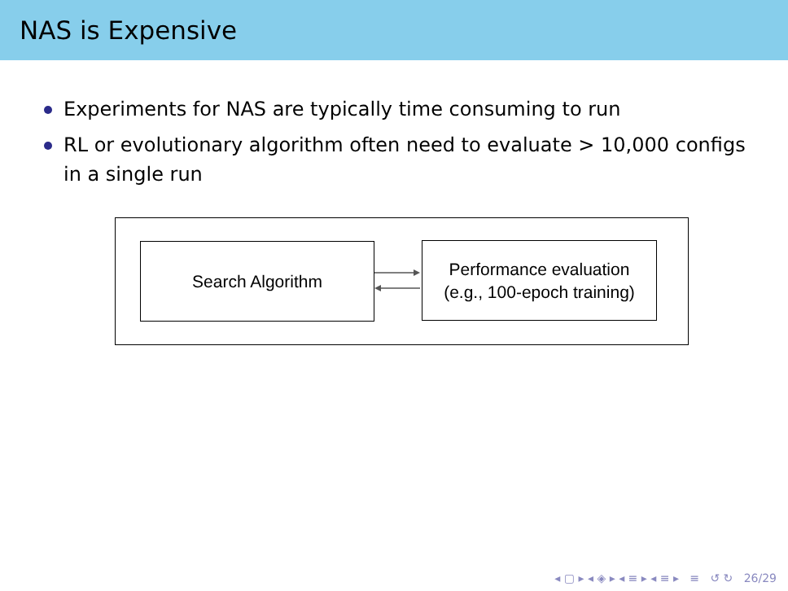NAS is Expensive
Experiments for NAS are typically time consuming to run
RL or evolutionary algorithm often need to evaluate > 10,000 configs in a single run
Search Algorithm
Performance evaluation
(e.g., 100-epoch training)
◂ ▢ ▸ ◂ ◈ ▸ ◂ ≡ ▸ ◂ ≡ ▸ ≡ ↺ ↻ 26/29